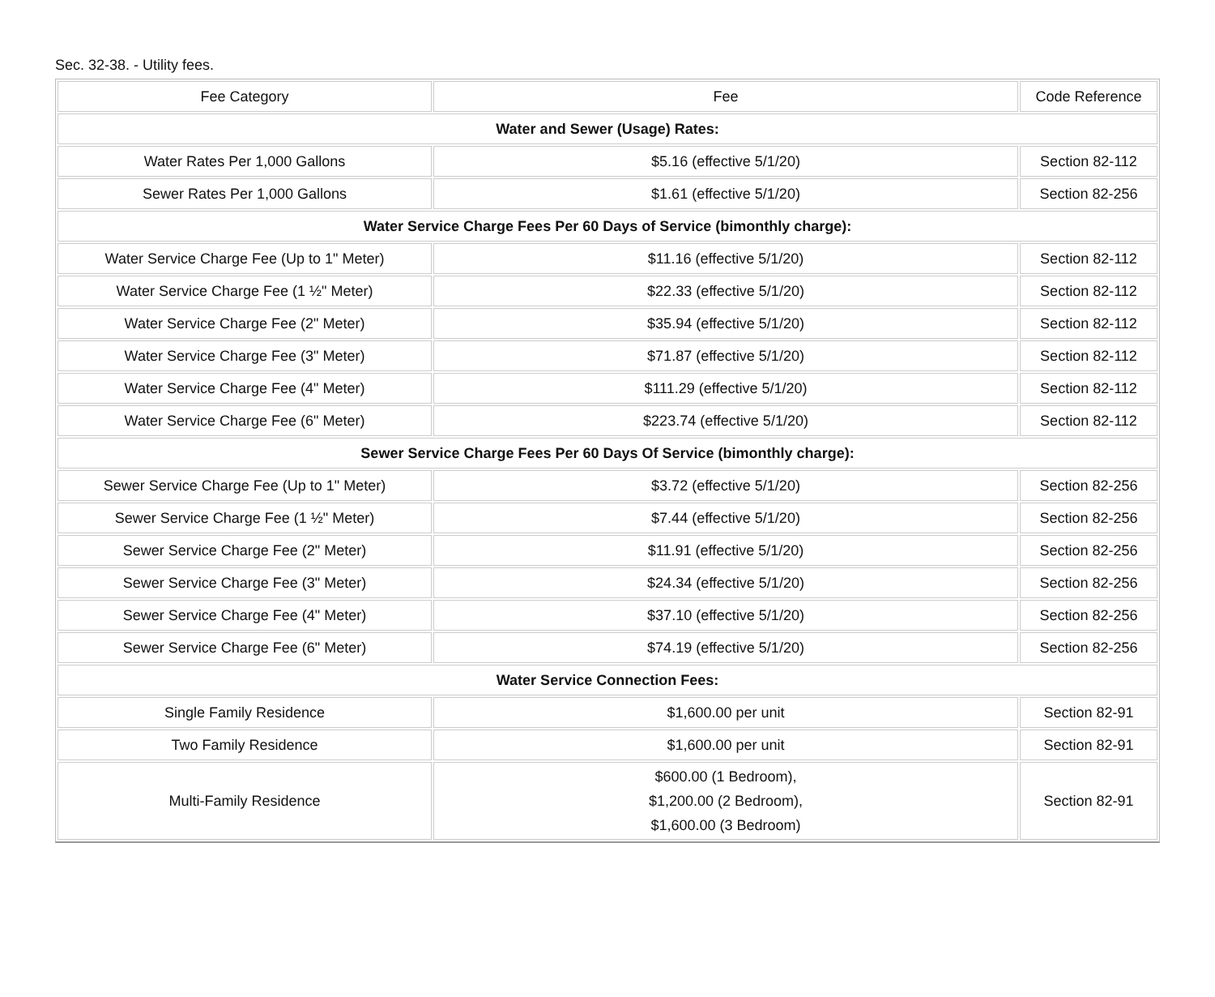Sec. 32-38. - Utility fees.
| Fee Category | Fee | Code Reference |
| Water and Sewer (Usage) Rates: | | |
| Water Rates Per 1,000 Gallons | $5.16 (effective 5/1/20) | Section 82-112 |
| Sewer Rates Per 1,000 Gallons | $1.61 (effective 5/1/20) | Section 82-256 |
| Water Service Charge Fees Per 60 Days of Service (bimonthly charge): | | |
| Water Service Charge Fee (Up to 1" Meter) | $11.16 (effective 5/1/20) | Section 82-112 |
| Water Service Charge Fee (1 ½" Meter) | $22.33 (effective 5/1/20) | Section 82-112 |
| Water Service Charge Fee (2" Meter) | $35.94 (effective 5/1/20) | Section 82-112 |
| Water Service Charge Fee (3" Meter) | $71.87 (effective 5/1/20) | Section 82-112 |
| Water Service Charge Fee (4" Meter) | $111.29 (effective 5/1/20) | Section 82-112 |
| Water Service Charge Fee (6" Meter) | $223.74 (effective 5/1/20) | Section 82-112 |
| Sewer Service Charge Fees Per 60 Days Of Service (bimonthly charge): | | |
| Sewer Service Charge Fee (Up to 1" Meter) | $3.72 (effective 5/1/20) | Section 82-256 |
| Sewer Service Charge Fee (1 ½" Meter) | $7.44 (effective 5/1/20) | Section 82-256 |
| Sewer Service Charge Fee (2" Meter) | $11.91 (effective 5/1/20) | Section 82-256 |
| Sewer Service Charge Fee (3" Meter) | $24.34 (effective 5/1/20) | Section 82-256 |
| Sewer Service Charge Fee (4" Meter) | $37.10 (effective 5/1/20) | Section 82-256 |
| Sewer Service Charge Fee (6" Meter) | $74.19 (effective 5/1/20) | Section 82-256 |
| Water Service Connection Fees: | | |
| Single Family Residence | $1,600.00 per unit | Section 82-91 |
| Two Family Residence | $1,600.00 per unit | Section 82-91 |
| Multi-Family Residence | $600.00 (1 Bedroom), $1,200.00 (2 Bedroom), $1,600.00 (3 Bedroom) | Section 82-91 |